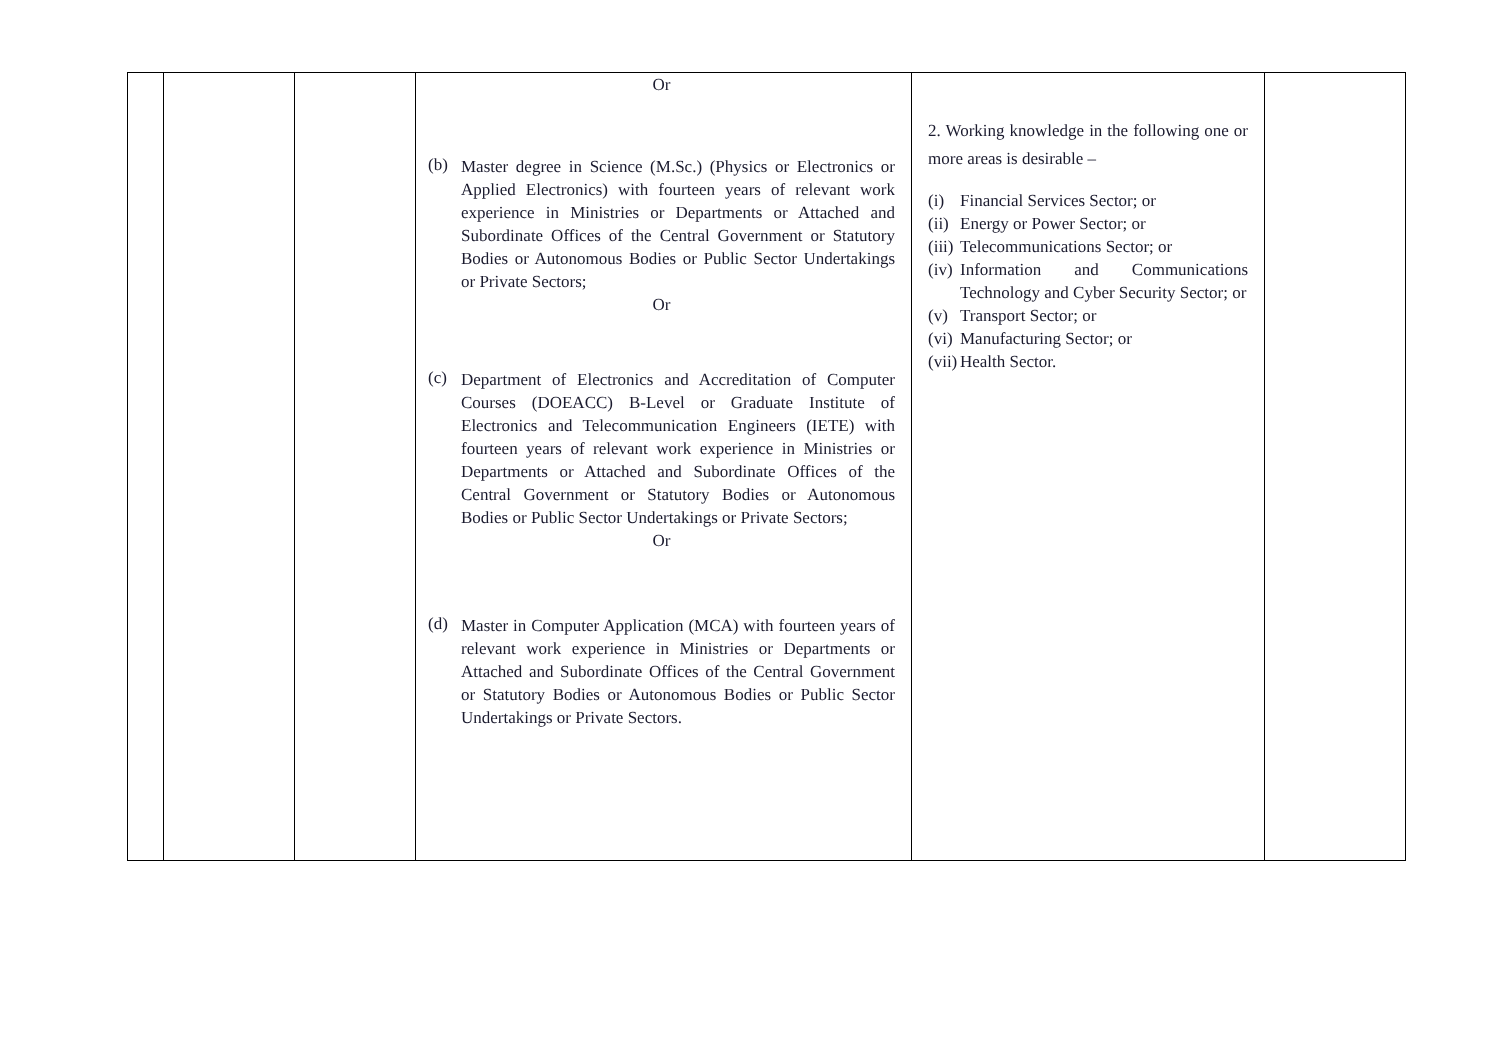| | | | Or (b) Master degree in Science (M.Sc.) (Physics or Electronics or Applied Electronics) with fourteen years of relevant work experience in Ministries or Departments or Attached and Subordinate Offices of the Central Government or Statutory Bodies or Autonomous Bodies or Public Sector Undertakings or Private Sectors; Or (c) Department of Electronics and Accreditation of Computer Courses (DOEACC) B-Level or Graduate Institute of Electronics and Telecommunication Engineers (IETE) with fourteen years of relevant work experience in Ministries or Departments or Attached and Subordinate Offices of the Central Government or Statutory Bodies or Autonomous Bodies or Public Sector Undertakings or Private Sectors; Or (d) Master in Computer Application (MCA) with fourteen years of relevant work experience in Ministries or Departments or Attached and Subordinate Offices of the Central Government or Statutory Bodies or Autonomous Bodies or Public Sector Undertakings or Private Sectors. | 2. Working knowledge in the following one or more areas is desirable – (i) Financial Services Sector; or (ii) Energy or Power Sector; or (iii) Telecommunications Sector; or (iv) Information and Communications Technology and Cyber Security Sector; or (v) Transport Sector; or (vi) Manufacturing Sector; or (vii) Health Sector. | |